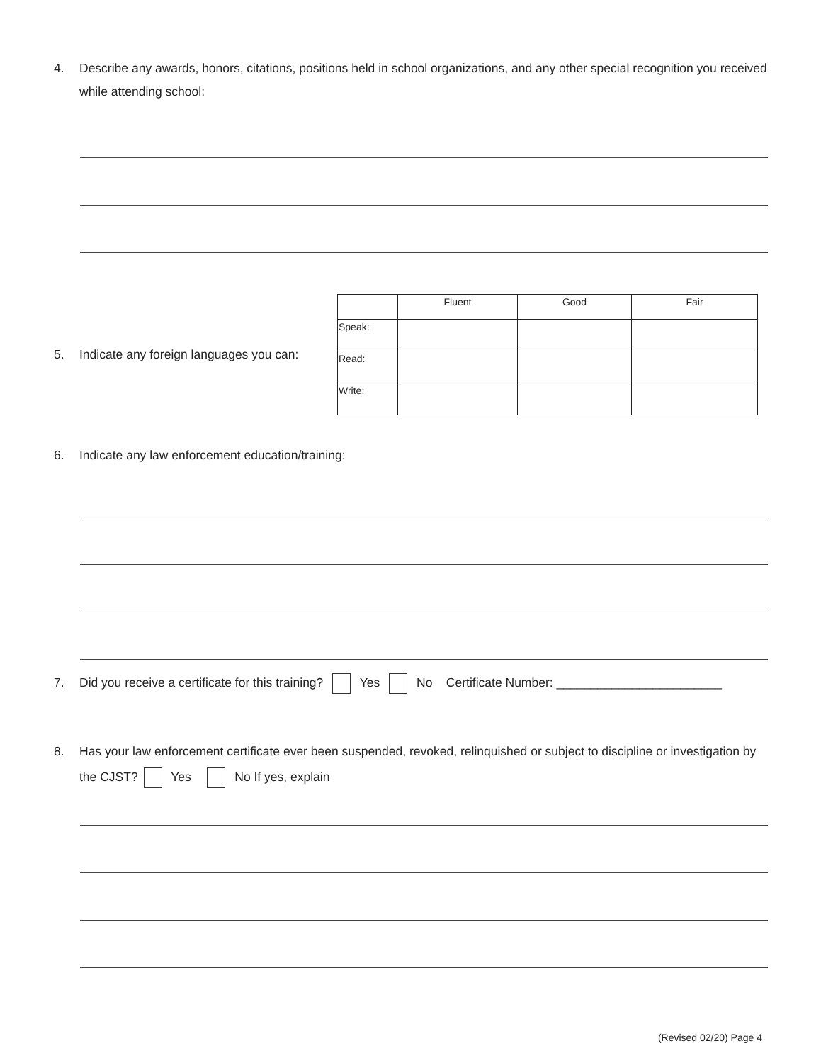4. Describe any awards, honors, citations, positions held in school organizations, and any other special recognition you received while attending school:
5. Indicate any foreign languages you can:
| | Fluent | Good | Fair |
| Speak: | | | |
| Read: | | | |
| Write: | | | |
6. Indicate any law enforcement education/training:
7. Did you receive a certificate for this training? Yes No Certificate Number: ________________________
8. Has your law enforcement certificate ever been suspended, revoked, relinquished or subject to discipline or investigation by the CJST? Yes No If yes, explain
(Revised 02/20) Page 4